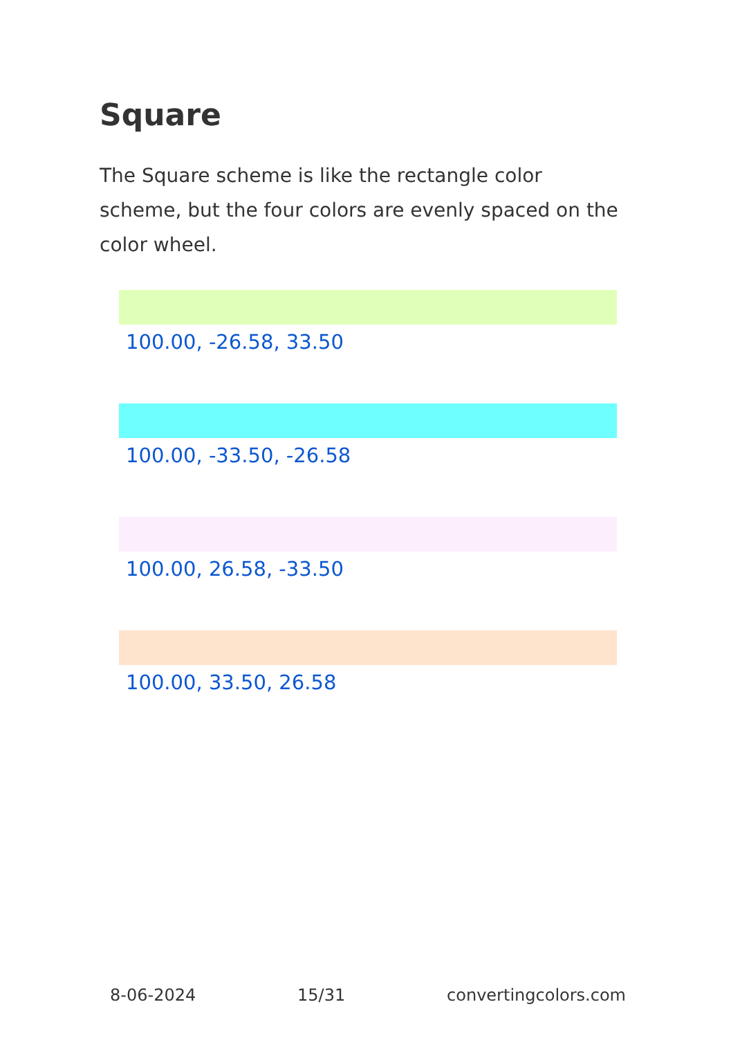Square
The Square scheme is like the rectangle color scheme, but the four colors are evenly spaced on the color wheel.
100.00, -26.58, 33.50
100.00, -33.50, -26.58
100.00, 26.58, -33.50
100.00, 33.50, 26.58
8-06-2024 15/31 convertingcolors.com